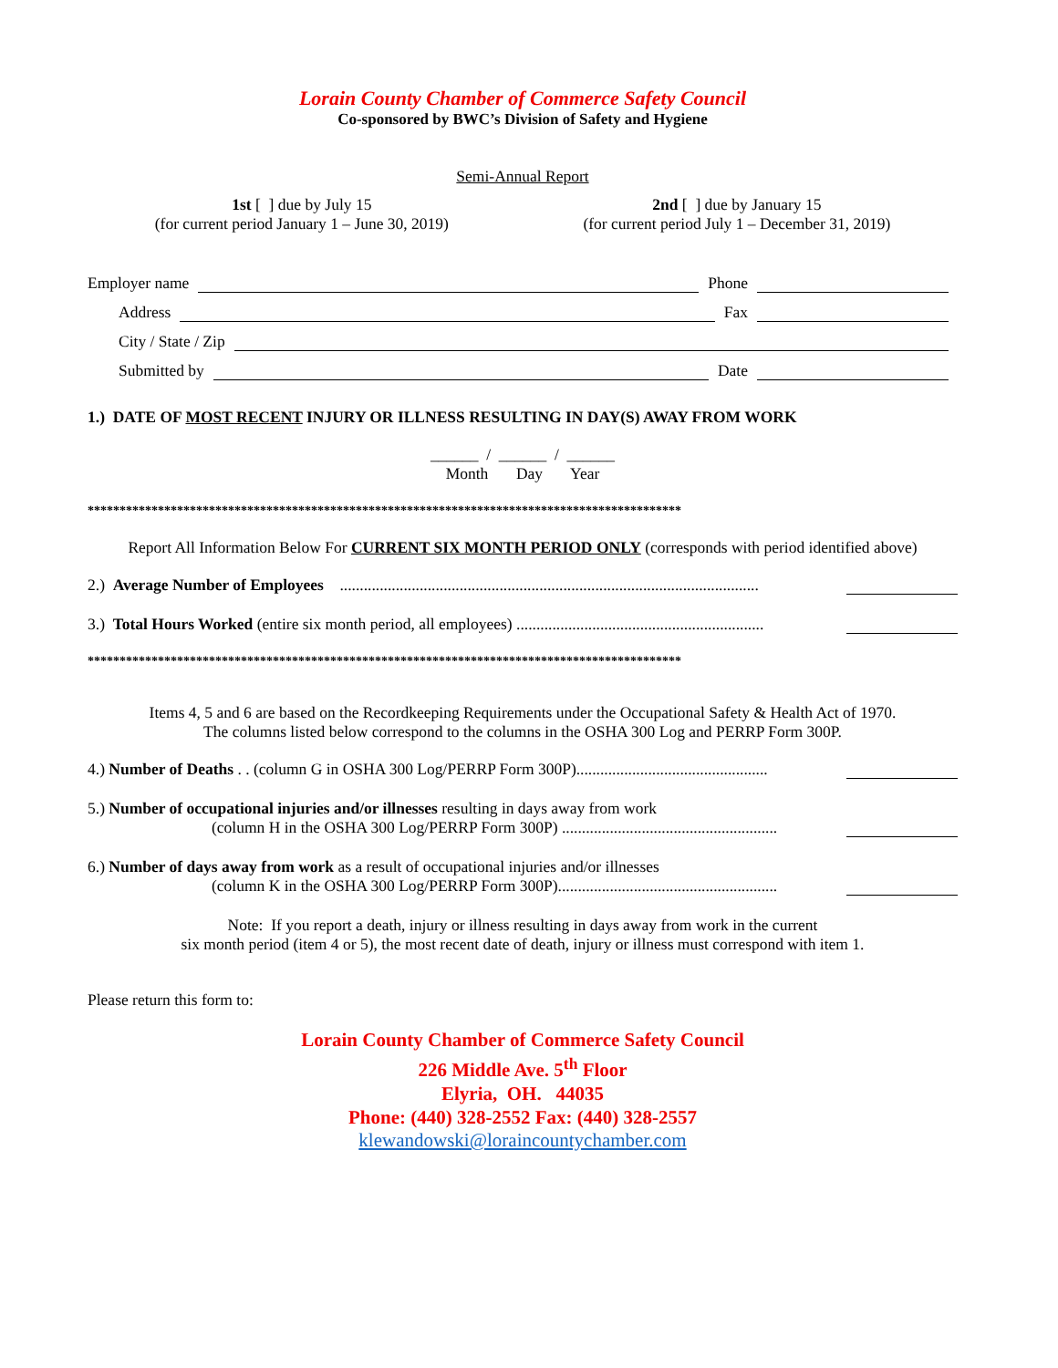Lorain County Chamber of Commerce Safety Council
Co-sponsored by BWC’s Division of Safety and Hygiene
Semi-Annual Report
1st [ ] due by July 15
(for current period January 1 – June 30, 2019)
2nd [ ] due by January 15
(for current period July 1 – December 31, 2019)
Employer name Phone
Address Fax
City / State / Zip
Submitted by Date
1.) DATE OF MOST RECENT INJURY OR ILLNESS RESULTING IN DAY(S) AWAY FROM WORK
______ / ______ / ______
Month Day Year
*********************************************************************************************
Report All Information Below For CURRENT SIX MONTH PERIOD ONLY (corresponds with period identified above)
2.) Average Number of Employees .........................................................................................................
3.) Total Hours Worked (entire six month period, all employees) ..............................................................
*********************************************************************************************
Items 4, 5 and 6 are based on the Recordkeeping Requirements under the Occupational Safety & Health Act of 1970.
The columns listed below correspond to the columns in the OSHA 300 Log and PERRP Form 300P.
4.) Number of Deaths . . (column G in OSHA 300 Log/PERRP Form 300P)................................................
5.) Number of occupational injuries and/or illnesses resulting in days away from work
(column H in the OSHA 300 Log/PERRP Form 300P) ......................................................
6.) Number of days away from work as a result of occupational injuries and/or illnesses
(column K in the OSHA 300 Log/PERRP Form 300P).......................................................
Note: If you report a death, injury or illness resulting in days away from work in the current
six month period (item 4 or 5), the most recent date of death, injury or illness must correspond with item 1.
Please return this form to:
Lorain County Chamber of Commerce Safety Council
226 Middle Ave. 5<sup>th</sup> Floor
Elyria, OH. 44035
Phone: (440) 328-2552 Fax: (440) 328-2557
klewandowski@loraincountychamber.com